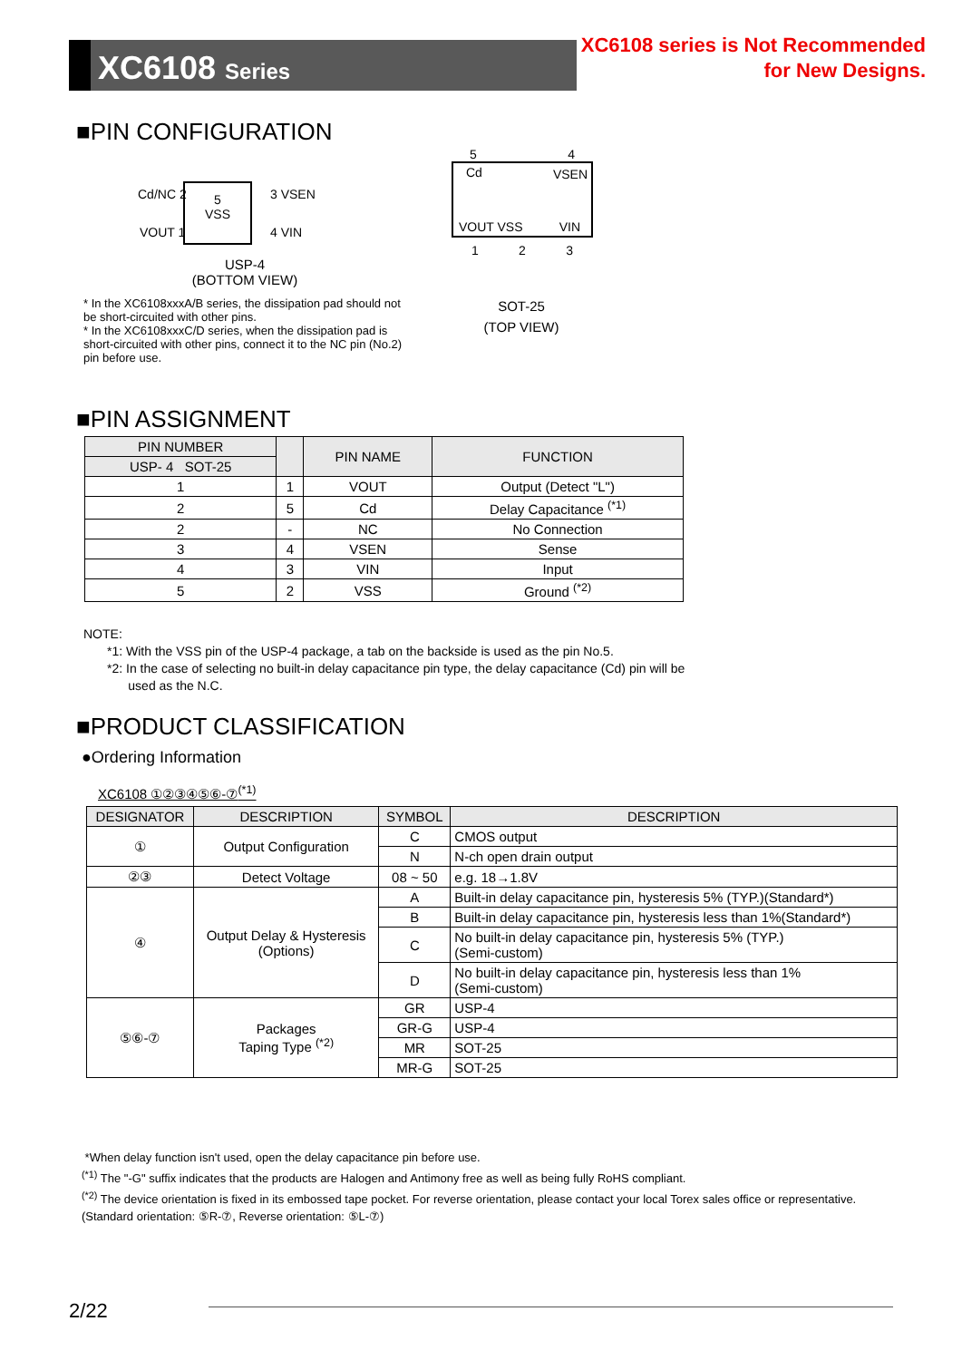XC6108 Series
XC6108 series is Not Recommended
for New Designs.
■PIN CONFIGURATION
5
VSS
Cd/NC 2 3 VSEN
VOUT 1 4 VIN
USP-4
(BOTTOM VIEW)
* In the XC6108xxxA/B series, the dissipation pad should not be short-circuited with other pins.
* In the XC6108xxxC/D series, when the dissipation pad is short-circuited with other pins, connect it to the NC pin (No.2) pin before use.
5 4
Cd VSEN
VOUT VSS VIN
1 2 3
SOT-25
(TOP VIEW)
■PIN ASSIGNMENT
| PIN NUMBER | | PIN NAME | FUNCTION |
| --- | --- | --- | --- |
| USP- 4 SOT-25 | | | |
| 1 | 1 | VOUT | Output (Detect "L") |
| 2 | 5 | Cd | Delay Capacitance <sup>(*1)</sup> |
| 2 | - | NC | No Connection |
| 3 | 4 | VSEN | Sense |
| 4 | 3 | VIN | Input |
| 5 | 2 | VSS | Ground <sup>(*2)</sup> |
NOTE:
*1: With the VSS pin of the USP-4 package, a tab on the backside is used as the pin No.5.
*2: In the case of selecting no built-in delay capacitance pin type, the delay capacitance (Cd) pin will be
used as the N.C.
■PRODUCT CLASSIFICATION
●Ordering Information
XC6108 ①②③④⑤⑥-⑦<sup>(*1)</sup>
| DESIGNATOR | DESCRIPTION | SYMBOL | DESCRIPTION |
| --- | --- | --- | --- |
| ① | Output Configuration | C | CMOS output |
| | | N | N-ch open drain output |
| ②③ | Detect Voltage | 08 ~ 50 | e.g. 18→1.8V |
| ④ | Output Delay & Hysteresis (Options) | A | Built-in delay capacitance pin, hysteresis 5% (TYP.)(Standard*) |
| | | B | Built-in delay capacitance pin, hysteresis less than 1%(Standard*) |
| | | C | No built-in delay capacitance pin, hysteresis 5% (TYP.) (Semi-custom) |
| | | D | No built-in delay capacitance pin, hysteresis less than 1% (Semi-custom) |
| ⑤⑥-⑦ | Packages Taping Type <sup>(*2)</sup> | GR | USP-4 |
| | | GR-G | USP-4 |
| | | MR | SOT-25 |
| | | MR-G | SOT-25 |
*When delay function isn't used, open the delay capacitance pin before use.
<sup>(*1)</sup> The "-G" suffix indicates that the products are Halogen and Antimony free as well as being fully RoHS compliant.
<sup>(*2)</sup> The device orientation is fixed in its embossed tape pocket. For reverse orientation, please contact your local Torex sales office or representative. (Standard orientation: ⑤R-⑦, Reverse orientation: ⑤L-⑦)
2/22